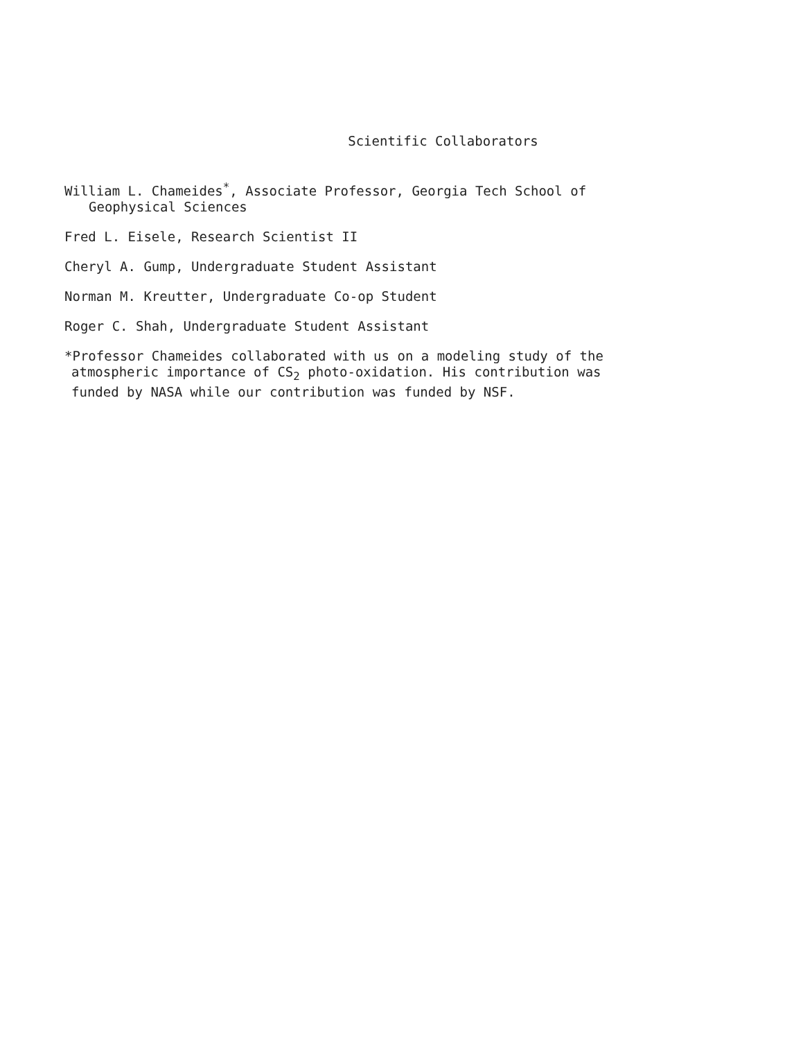Scientific Collaborators
William L. Chameides<sup>*</sup>, Associate Professor, Georgia Tech School of
Geophysical Sciences
Fred L. Eisele, Research Scientist II
Cheryl A. Gump, Undergraduate Student Assistant
Norman M. Kreutter, Undergraduate Co-op Student
Roger C. Shah, Undergraduate Student Assistant
*Professor Chameides collaborated with us on a modeling study of the
atmospheric importance of CS<sub>2</sub> photo-oxidation. His contribution was
funded by NASA while our contribution was funded by NSF.